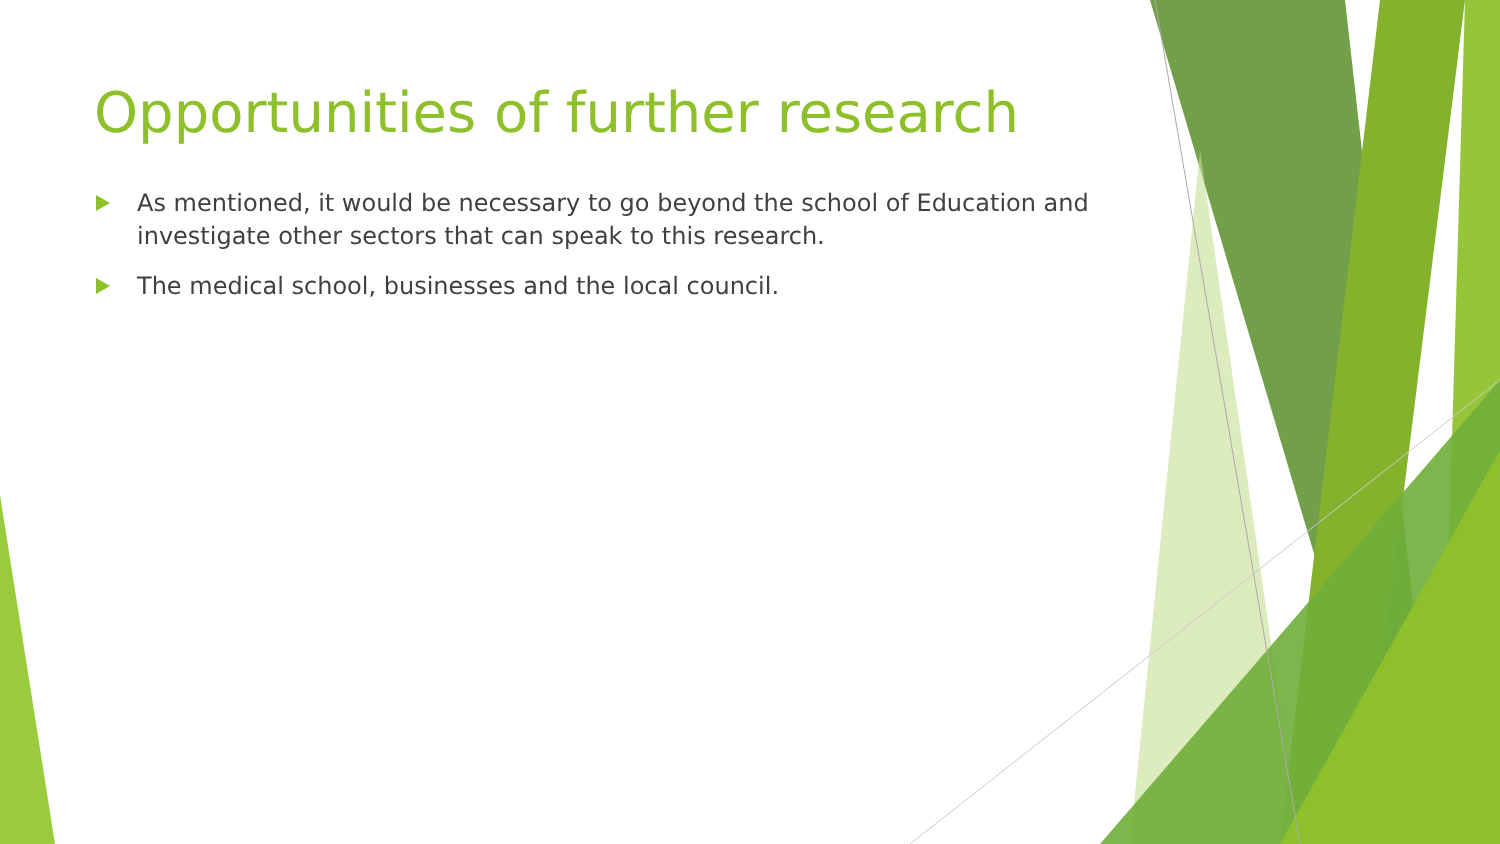Opportunities of further research
As mentioned, it would be necessary to go beyond the school of Education and investigate other sectors that can speak to this research.
The medical school, businesses and the local council.